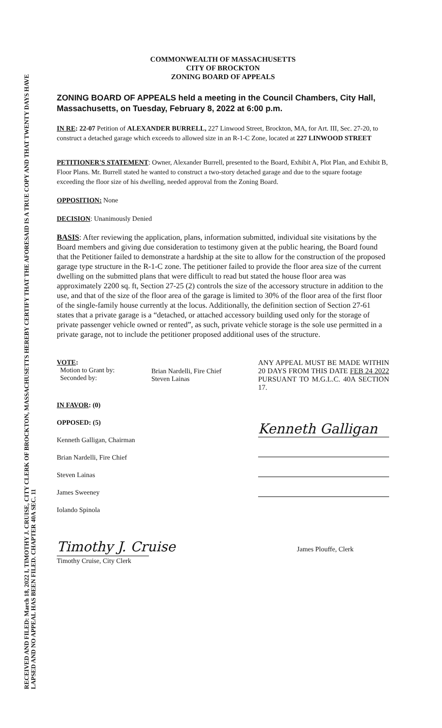RECEIVED AND FILED: March 18, 2022 I, TIMOTHY J. CRUISE, CITY CLERK OF BROCKTON, MASSACHUSETTS HEREBY CERTIFY THAT THE AFORESAID IS A TRUE COPY AND THAT TWENTY DAYS HAVE LAPSED AND NO APPEAL HAS BEEN FILED. CHAPTER 40A SEC. 11
COMMONWEALTH OF MASSACHUSETTS
CITY OF BROCKTON
ZONING BOARD OF APPEALS
ZONING BOARD OF APPEALS held a meeting in the Council Chambers, City Hall, Massachusetts, on Tuesday, February 8, 2022 at 6:00 p.m.
IN RE: 22-07 Petition of ALEXANDER BURRELL, 227 Linwood Street, Brockton, MA, for Art. III, Sec. 27-20, to construct a detached garage which exceeds to allowed size in an R-1-C Zone, located at 227 LINWOOD STREET
PETITIONER'S STATEMENT: Owner, Alexander Burrell, presented to the Board, Exhibit A, Plot Plan, and Exhibit B, Floor Plans. Mr. Burrell stated he wanted to construct a two-story detached garage and due to the square footage exceeding the floor size of his dwelling, needed approval from the Zoning Board.
OPPOSITION: None
DECISION: Unanimously Denied
BASIS: After reviewing the application, plans, information submitted, individual site visitations by the Board members and giving due consideration to testimony given at the public hearing, the Board found that the Petitioner failed to demonstrate a hardship at the site to allow for the construction of the proposed garage type structure in the R-1-C zone. The petitioner failed to provide the floor area size of the current dwelling on the submitted plans that were difficult to read but stated the house floor area was approximately 2200 sq. ft, Section 27-25 (2) controls the size of the accessory structure in addition to the use, and that of the size of the floor area of the garage is limited to 30% of the floor area of the first floor of the single-family house currently at the locus. Additionally, the definition section of Section 27-61 states that a private garage is a “detached, or attached accessory building used only for the storage of private passenger vehicle owned or rented”, as such, private vehicle storage is the sole use permitted in a private garage, not to include the petitioner proposed additional uses of the structure.
VOTE:
Motion to Grant by:
Seconded by:
Brian Nardelli, Fire Chief
Steven Lainas
ANY APPEAL MUST BE MADE WITHIN 20 DAYS FROM THIS DATE FEB 24 2022 PURSUANT TO M.G.L.C. 40A SECTION 17.
IN FAVOR: (0)
OPPOSED: (5)
Kenneth Galligan, Chairman
Brian Nardelli, Fire Chief
Steven Lainas
James Sweeney
Iolando Spinola
Timothy J. Cruise
Timothy Cruise, City Clerk
Kenneth Galligan
James Plouffe, Clerk